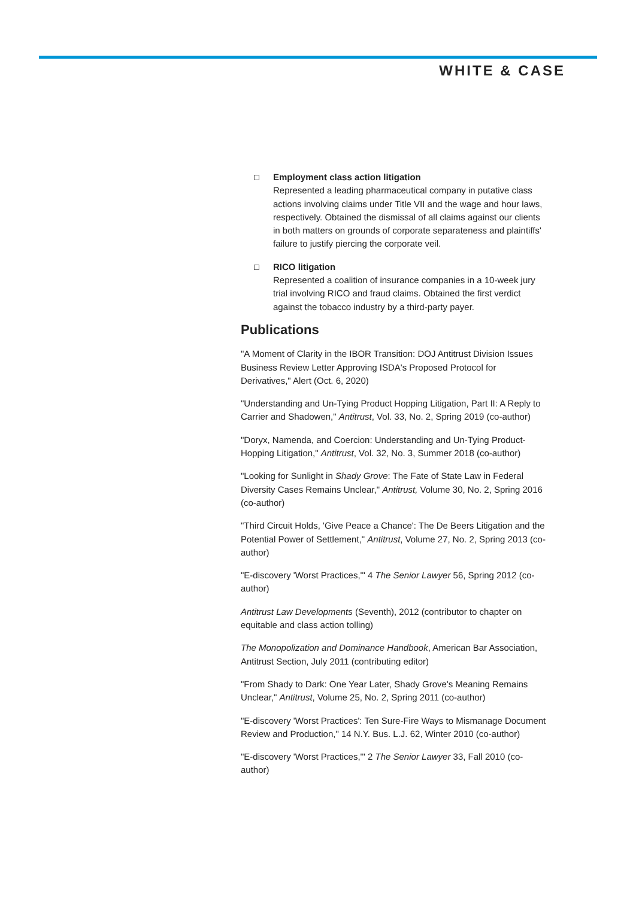WHITE & CASE
Employment class action litigation
Represented a leading pharmaceutical company in putative class actions involving claims under Title VII and the wage and hour laws, respectively. Obtained the dismissal of all claims against our clients in both matters on grounds of corporate separateness and plaintiffs' failure to justify piercing the corporate veil.
RICO litigation
Represented a coalition of insurance companies in a 10-week jury trial involving RICO and fraud claims. Obtained the first verdict against the tobacco industry by a third-party payer.
Publications
"A Moment of Clarity in the IBOR Transition: DOJ Antitrust Division Issues Business Review Letter Approving ISDA's Proposed Protocol for Derivatives," Alert (Oct. 6, 2020)
"Understanding and Un-Tying Product Hopping Litigation, Part II: A Reply to Carrier and Shadowen," Antitrust, Vol. 33, No. 2, Spring 2019 (co-author)
"Doryx, Namenda, and Coercion: Understanding and Un-Tying Product-Hopping Litigation," Antitrust, Vol. 32, No. 3, Summer 2018 (co-author)
"Looking for Sunlight in Shady Grove: The Fate of State Law in Federal Diversity Cases Remains Unclear," Antitrust, Volume 30, No. 2, Spring 2016 (co-author)
"Third Circuit Holds, 'Give Peace a Chance': The De Beers Litigation and the Potential Power of Settlement," Antitrust, Volume 27, No. 2, Spring 2013 (co-author)
"E-discovery 'Worst Practices,'" 4 The Senior Lawyer 56, Spring 2012 (co-author)
Antitrust Law Developments (Seventh), 2012 (contributor to chapter on equitable and class action tolling)
The Monopolization and Dominance Handbook, American Bar Association, Antitrust Section, July 2011 (contributing editor)
"From Shady to Dark: One Year Later, Shady Grove's Meaning Remains Unclear," Antitrust, Volume 25, No. 2, Spring 2011 (co-author)
"E-discovery 'Worst Practices': Ten Sure-Fire Ways to Mismanage Document Review and Production," 14 N.Y. Bus. L.J. 62, Winter 2010 (co-author)
"E-discovery 'Worst Practices,'" 2 The Senior Lawyer 33, Fall 2010 (co-author)